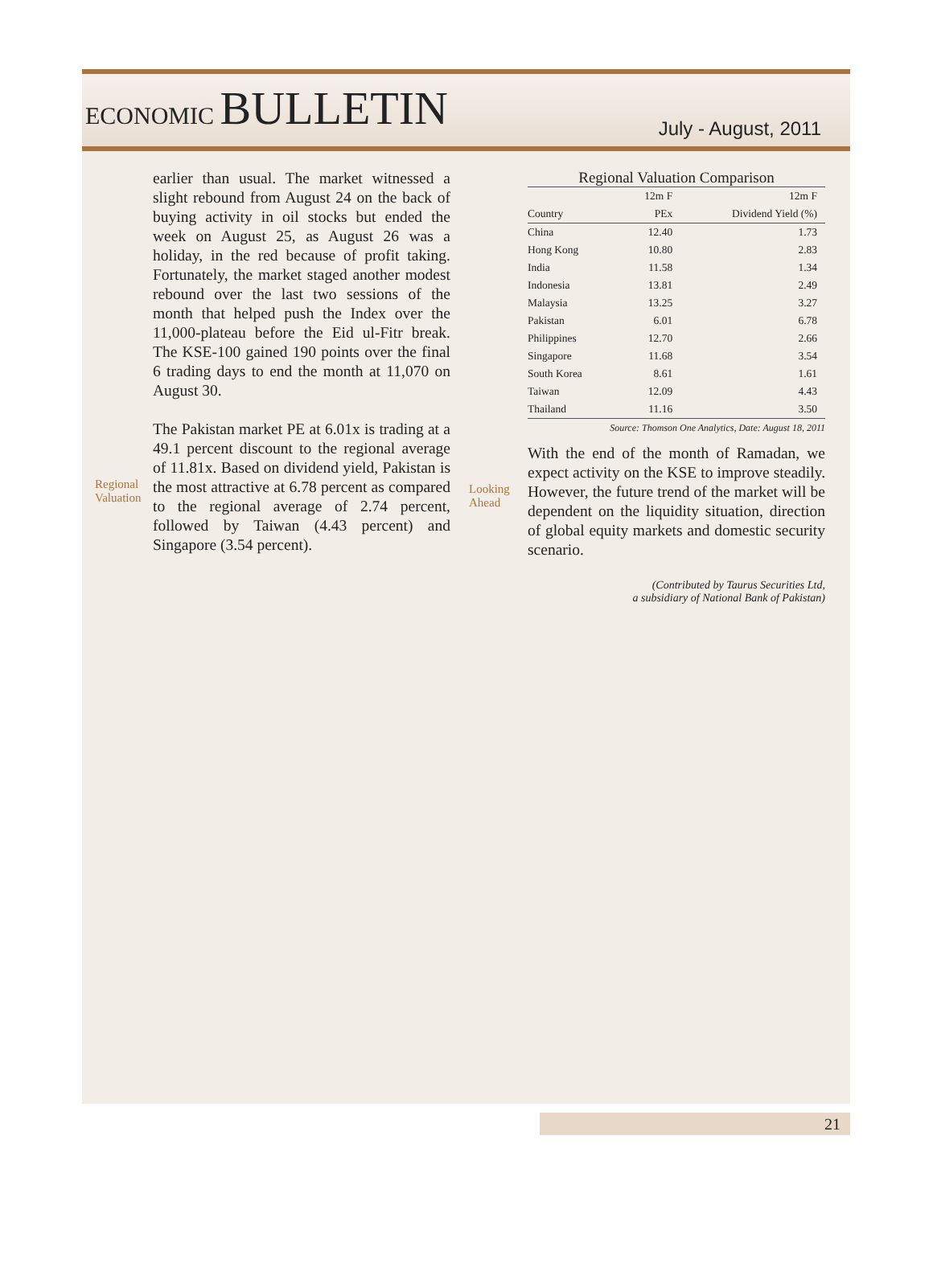ECONOMIC BULLETIN
July - August, 2011
earlier than usual. The market witnessed a slight rebound from August 24 on the back of buying activity in oil stocks but ended the week on August 25, as August 26 was a holiday, in the red because of profit taking. Fortunately, the market staged another modest rebound over the last two sessions of the month that helped push the Index over the 11,000-plateau before the Eid ul-Fitr break. The KSE-100 gained 190 points over the final 6 trading days to end the month at 11,070 on August 30.
Regional Valuation
The Pakistan market PE at 6.01x is trading at a 49.1 percent discount to the regional average of 11.81x. Based on dividend yield, Pakistan is the most attractive at 6.78 percent as compared to the regional average of 2.74 percent, followed by Taiwan (4.43 percent) and Singapore (3.54 percent).
Regional Valuation Comparison
| | 12m F | 12m F |
| --- | --- | --- |
| Country | PEx | Dividend Yield (%) |
| China | 12.40 | 1.73 |
| Hong Kong | 10.80 | 2.83 |
| India | 11.58 | 1.34 |
| Indonesia | 13.81 | 2.49 |
| Malaysia | 13.25 | 3.27 |
| Pakistan | 6.01 | 6.78 |
| Philippines | 12.70 | 2.66 |
| Singapore | 11.68 | 3.54 |
| South Korea | 8.61 | 1.61 |
| Taiwan | 12.09 | 4.43 |
| Thailand | 11.16 | 3.50 |
Source: Thomson One Analytics, Date: August 18, 2011
Looking Ahead
With the end of the month of Ramadan, we expect activity on the KSE to improve steadily. However, the future trend of the market will be dependent on the liquidity situation, direction of global equity markets and domestic security scenario.
(Contributed by Taurus Securities Ltd,
a subsidiary of National Bank of Pakistan)
21